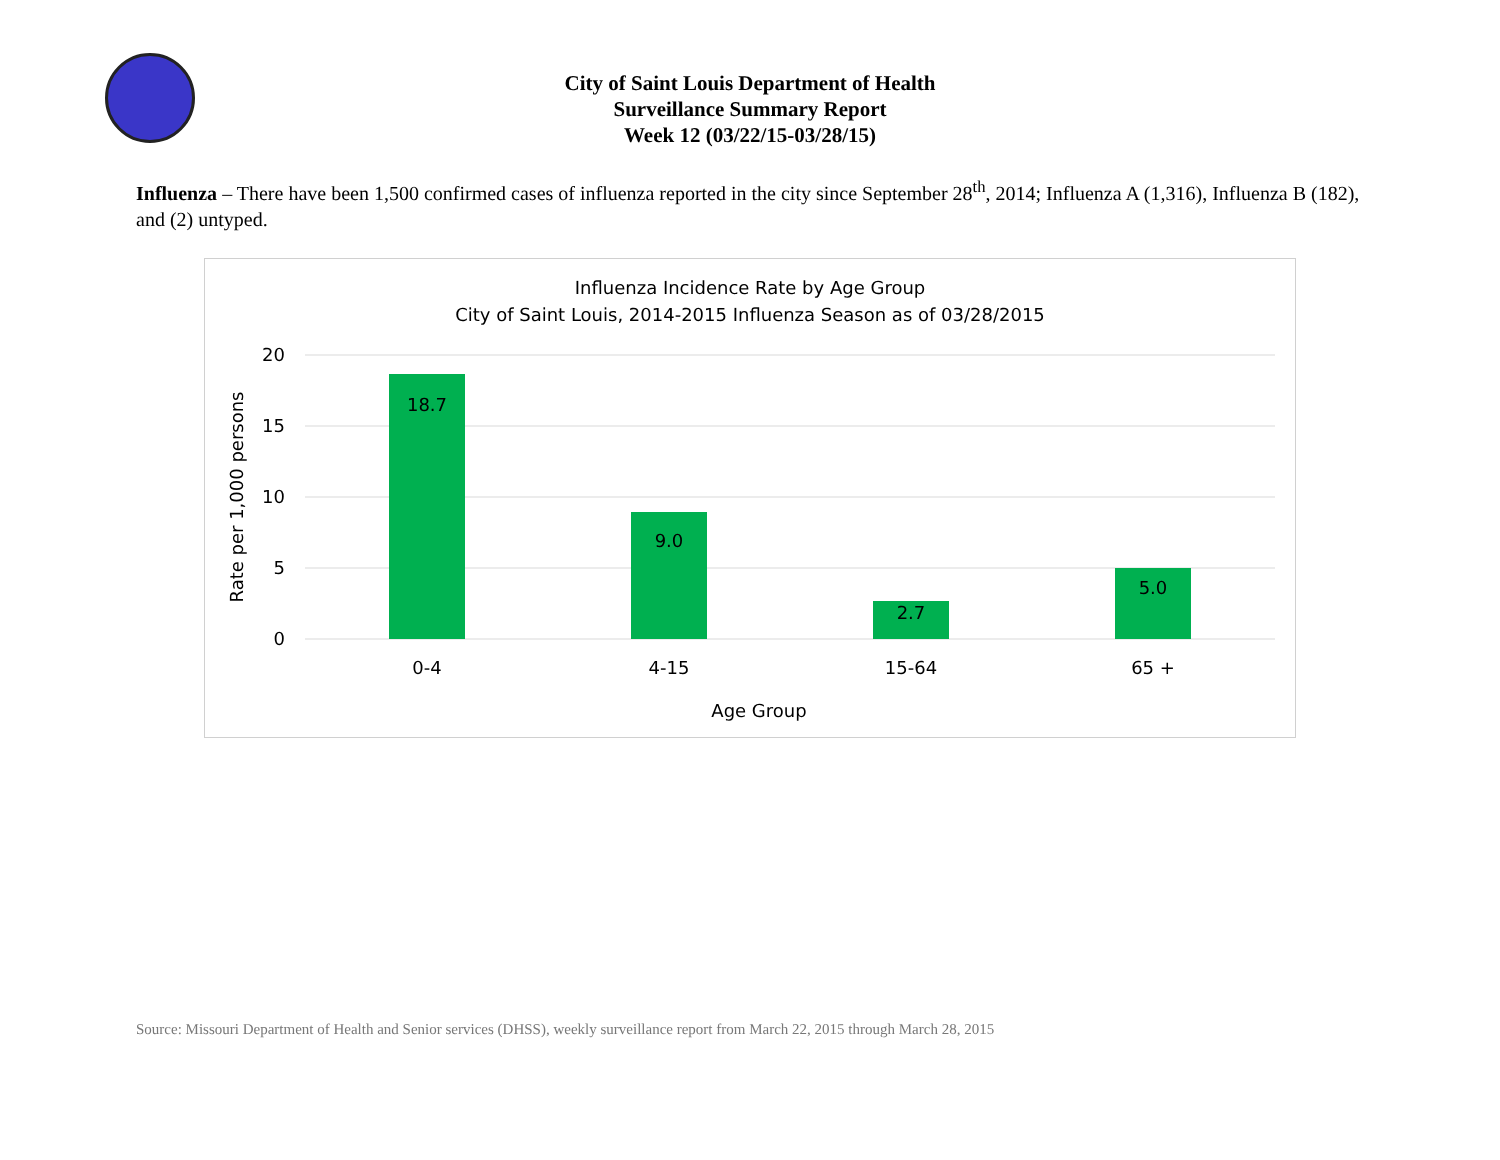City of Saint Louis Department of Health
Surveillance Summary Report
Week 12 (03/22/15-03/28/15)
Influenza – There have been 1,500 confirmed cases of influenza reported in the city since September 28<sup>th</sup>, 2014; Influenza A (1,316), Influenza B (182), and (2) untyped.
Influenza Incidence Rate by Age Group
City of Saint Louis, 2014-2015 Influenza Season as of 03/28/2015
20
15
10
5
0
18.7
9.0
2.7
5.0
0-4
4-15
15-64
65 +
Age Group
Rate per 1,000 persons
Source: Missouri Department of Health and Senior services (DHSS), weekly surveillance report from March 22, 2015 through March 28, 2015